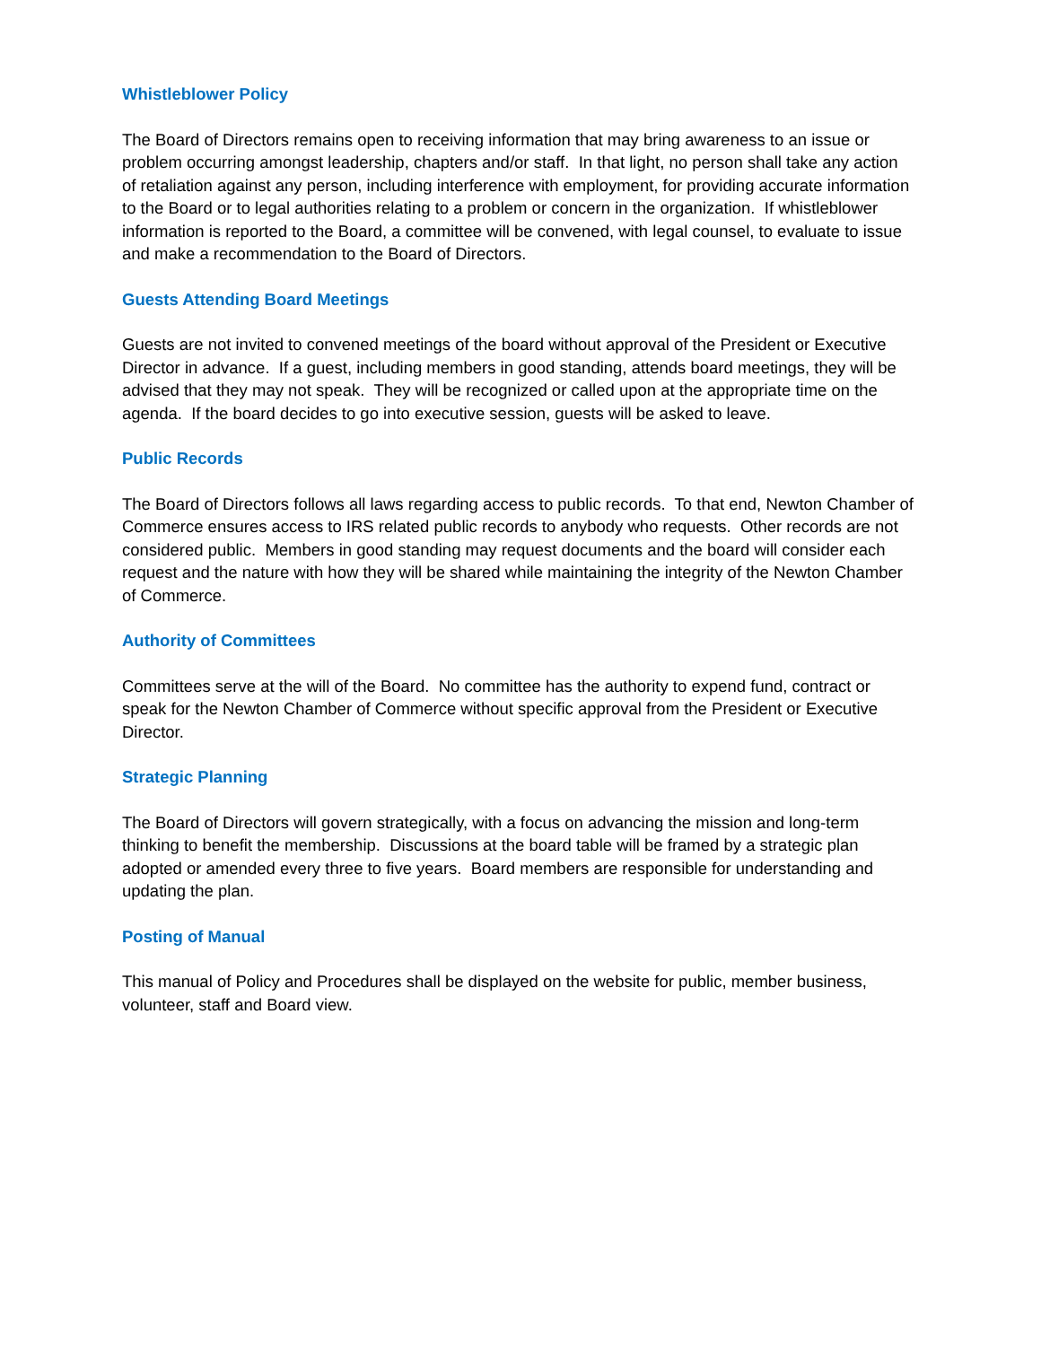Whistleblower Policy
The Board of Directors remains open to receiving information that may bring awareness to an issue or problem occurring amongst leadership, chapters and/or staff. In that light, no person shall take any action of retaliation against any person, including interference with employment, for providing accurate information to the Board or to legal authorities relating to a problem or concern in the organization. If whistleblower information is reported to the Board, a committee will be convened, with legal counsel, to evaluate to issue and make a recommendation to the Board of Directors.
Guests Attending Board Meetings
Guests are not invited to convened meetings of the board without approval of the President or Executive Director in advance. If a guest, including members in good standing, attends board meetings, they will be advised that they may not speak. They will be recognized or called upon at the appropriate time on the agenda. If the board decides to go into executive session, guests will be asked to leave.
Public Records
The Board of Directors follows all laws regarding access to public records. To that end, Newton Chamber of Commerce ensures access to IRS related public records to anybody who requests. Other records are not considered public. Members in good standing may request documents and the board will consider each request and the nature with how they will be shared while maintaining the integrity of the Newton Chamber of Commerce.
Authority of Committees
Committees serve at the will of the Board. No committee has the authority to expend fund, contract or speak for the Newton Chamber of Commerce without specific approval from the President or Executive Director.
Strategic Planning
The Board of Directors will govern strategically, with a focus on advancing the mission and long-term thinking to benefit the membership. Discussions at the board table will be framed by a strategic plan adopted or amended every three to five years. Board members are responsible for understanding and updating the plan.
Posting of Manual
This manual of Policy and Procedures shall be displayed on the website for public, member business, volunteer, staff and Board view.